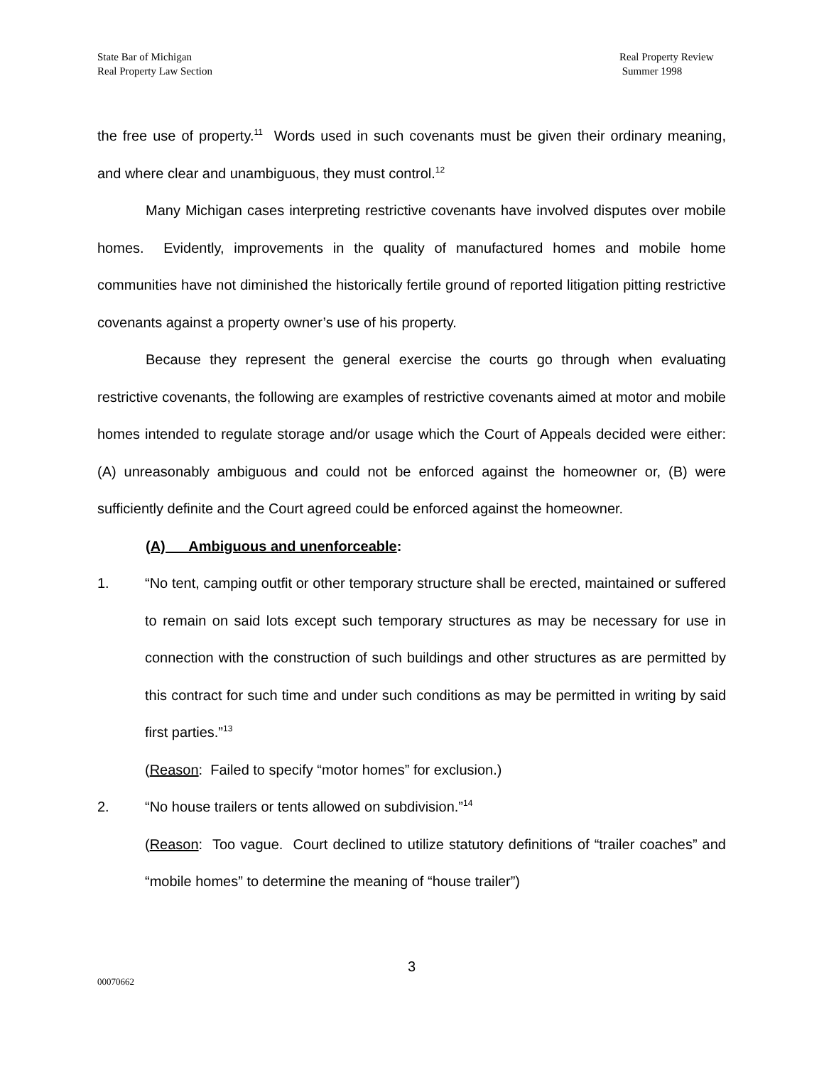State Bar of Michigan
Real Property Law Section
Real Property Review
Summer 1998
the free use of property.<sup>11</sup> Words used in such covenants must be given their ordinary meaning, and where clear and unambiguous, they must control.<sup>12</sup>
Many Michigan cases interpreting restrictive covenants have involved disputes over mobile homes. Evidently, improvements in the quality of manufactured homes and mobile home communities have not diminished the historically fertile ground of reported litigation pitting restrictive covenants against a property owner’s use of his property.
Because they represent the general exercise the courts go through when evaluating restrictive covenants, the following are examples of restrictive covenants aimed at motor and mobile homes intended to regulate storage and/or usage which the Court of Appeals decided were either: (A) unreasonably ambiguous and could not be enforced against the homeowner or, (B) were sufficiently definite and the Court agreed could be enforced against the homeowner.
(A) Ambiguous and unenforceable:
1. “No tent, camping outfit or other temporary structure shall be erected, maintained or suffered to remain on said lots except such temporary structures as may be necessary for use in connection with the construction of such buildings and other structures as are permitted by this contract for such time and under such conditions as may be permitted in writing by said first parties.”<sup>13</sup>
(Reason: Failed to specify “motor homes” for exclusion.)
2. “No house trailers or tents allowed on subdivision.”<sup>14</sup>
(Reason: Too vague. Court declined to utilize statutory definitions of “trailer coaches” and “mobile homes” to determine the meaning of “house trailer”)
3
00070662